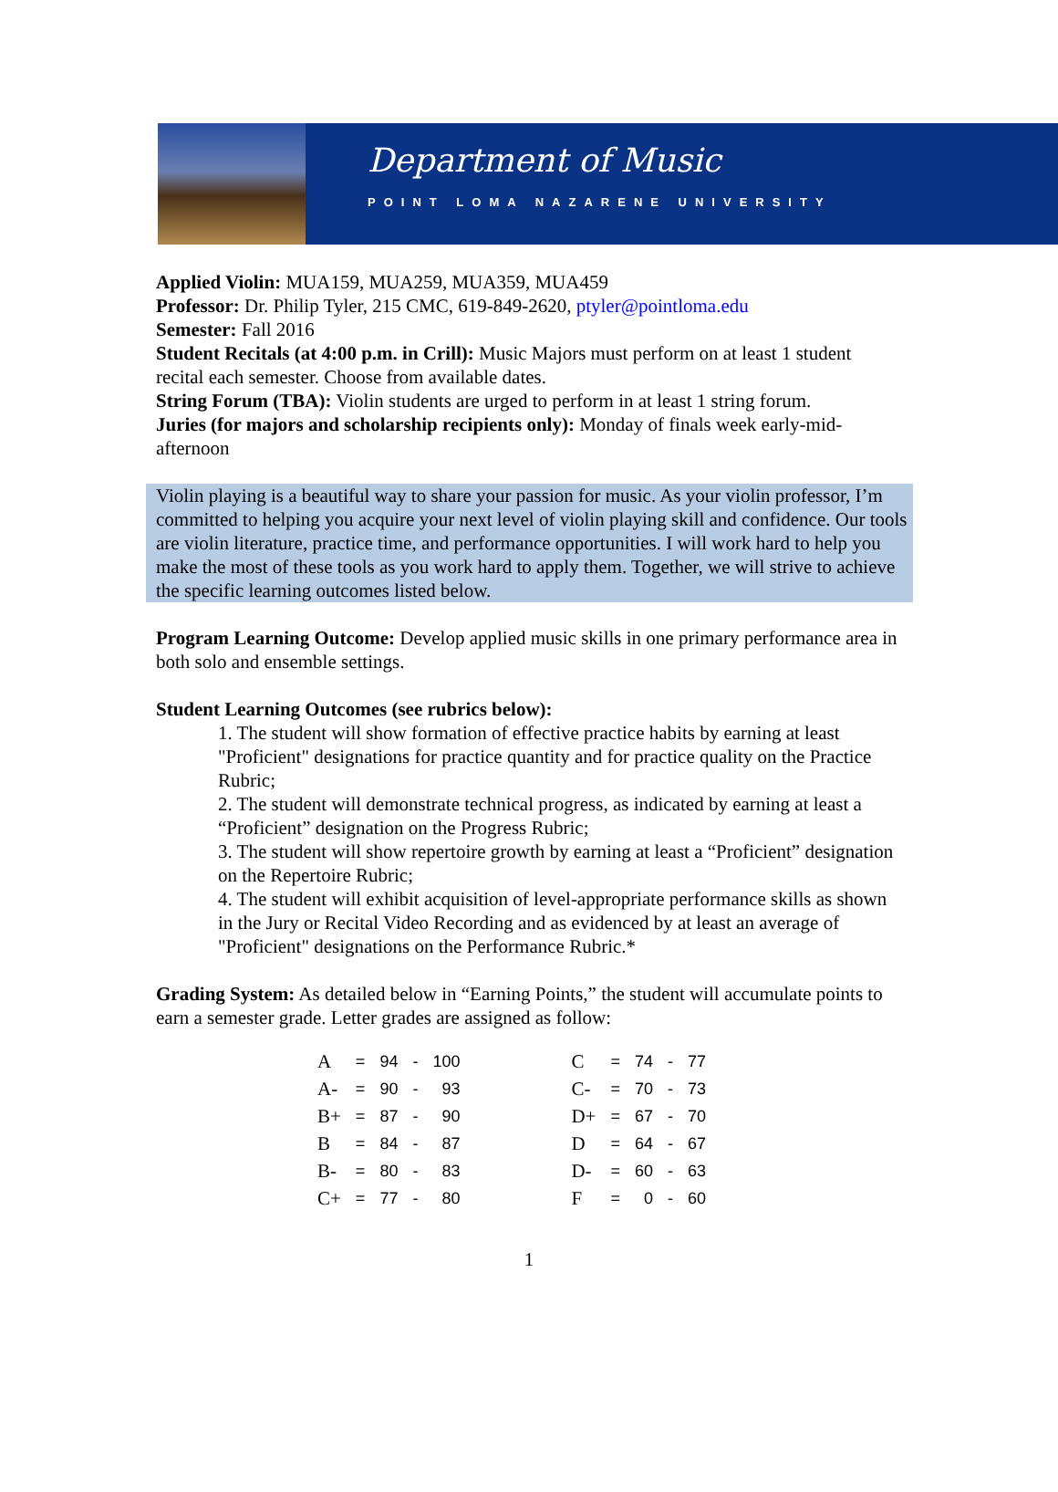Department of Music
POINT LOMA NAZARENE UNIVERSITY
Applied Violin: MUA159, MUA259, MUA359, MUA459
Professor: Dr. Philip Tyler, 215 CMC, 619-849-2620, ptyler@pointloma.edu
Semester: Fall 2016
Student Recitals (at 4:00 p.m. in Crill): Music Majors must perform on at least 1 student recital each semester. Choose from available dates.
String Forum (TBA): Violin students are urged to perform in at least 1 string forum.
Juries (for majors and scholarship recipients only): Monday of finals week early-mid-afternoon
Violin playing is a beautiful way to share your passion for music. As your violin professor, I’m committed to helping you acquire your next level of violin playing skill and confidence. Our tools are violin literature, practice time, and performance opportunities. I will work hard to help you make the most of these tools as you work hard to apply them. Together, we will strive to achieve the specific learning outcomes listed below.
Program Learning Outcome: Develop applied music skills in one primary performance area in both solo and ensemble settings.
Student Learning Outcomes (see rubrics below):
1. The student will show formation of effective practice habits by earning at least "Proficient" designations for practice quantity and for practice quality on the Practice Rubric;
2. The student will demonstrate technical progress, as indicated by earning at least a “Proficient” designation on the Progress Rubric;
3. The student will show repertoire growth by earning at least a “Proficient” designation on the Repertoire Rubric;
4. The student will exhibit acquisition of level-appropriate performance skills as shown in the Jury or Recital Video Recording and as evidenced by at least an average of "Proficient" designations on the Performance Rubric.*
Grading System: As detailed below in “Earning Points,” the student will accumulate points to earn a semester grade. Letter grades are assigned as follow:
| A | = | 94 | - | 100 | | C | = | 74 | - | 77 |
| A- | = | 90 | - | 93 | | C- | = | 70 | - | 73 |
| B+ | = | 87 | - | 90 | | D+ | = | 67 | - | 70 |
| B | = | 84 | - | 87 | | D | = | 64 | - | 67 |
| B- | = | 80 | - | 83 | | D- | = | 60 | - | 63 |
| C+ | = | 77 | - | 80 | | F | = | 0 | - | 60 |
1